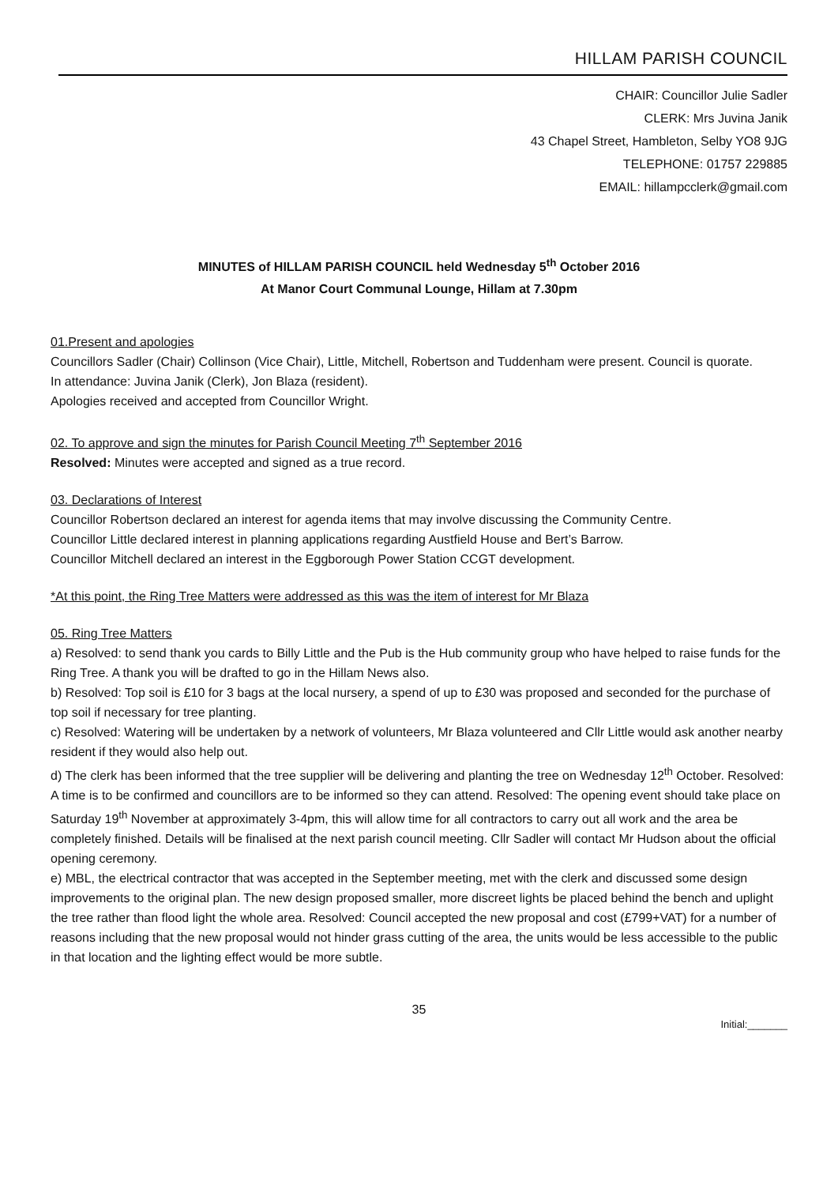HILLAM PARISH COUNCIL
CHAIR: Councillor Julie Sadler
CLERK: Mrs Juvina Janik
43 Chapel Street, Hambleton, Selby YO8 9JG
TELEPHONE: 01757 229885
EMAIL: hillampcclerk@gmail.com
MINUTES of HILLAM PARISH COUNCIL held Wednesday 5<sup>th</sup> October 2016
At Manor Court Communal Lounge, Hillam at 7.30pm
01.Present and apologies
Councillors Sadler (Chair) Collinson (Vice Chair), Little, Mitchell, Robertson and Tuddenham were present. Council is quorate.
In attendance: Juvina Janik (Clerk), Jon Blaza (resident).
Apologies received and accepted from Councillor Wright.
02. To approve and sign the minutes for Parish Council Meeting 7<sup>th</sup> September 2016
Resolved: Minutes were accepted and signed as a true record.
03. Declarations of Interest
Councillor Robertson declared an interest for agenda items that may involve discussing the Community Centre.
Councillor Little declared interest in planning applications regarding Austfield House and Bert’s Barrow.
Councillor Mitchell declared an interest in the Eggborough Power Station CCGT development.
*At this point, the Ring Tree Matters were addressed as this was the item of interest for Mr Blaza
05. Ring Tree Matters
a) Resolved: to send thank you cards to Billy Little and the Pub is the Hub community group who have helped to raise funds for the Ring Tree. A thank you will be drafted to go in the Hillam News also.
b) Resolved: Top soil is £10 for 3 bags at the local nursery, a spend of up to £30 was proposed and seconded for the purchase of top soil if necessary for tree planting.
c) Resolved: Watering will be undertaken by a network of volunteers, Mr Blaza volunteered and Cllr Little would ask another nearby resident if they would also help out.
d) The clerk has been informed that the tree supplier will be delivering and planting the tree on Wednesday 12<sup>th</sup> October. Resolved: A time is to be confirmed and councillors are to be informed so they can attend. Resolved: The opening event should take place on Saturday 19<sup>th</sup> November at approximately 3-4pm, this will allow time for all contractors to carry out all work and the area be completely finished. Details will be finalised at the next parish council meeting. Cllr Sadler will contact Mr Hudson about the official opening ceremony.
e) MBL, the electrical contractor that was accepted in the September meeting, met with the clerk and discussed some design improvements to the original plan. The new design proposed smaller, more discreet lights be placed behind the bench and uplight the tree rather than flood light the whole area. Resolved: Council accepted the new proposal and cost (£799+VAT) for a number of reasons including that the new proposal would not hinder grass cutting of the area, the units would be less accessible to the public in that location and the lighting effect would be more subtle.
35
Initial:_______